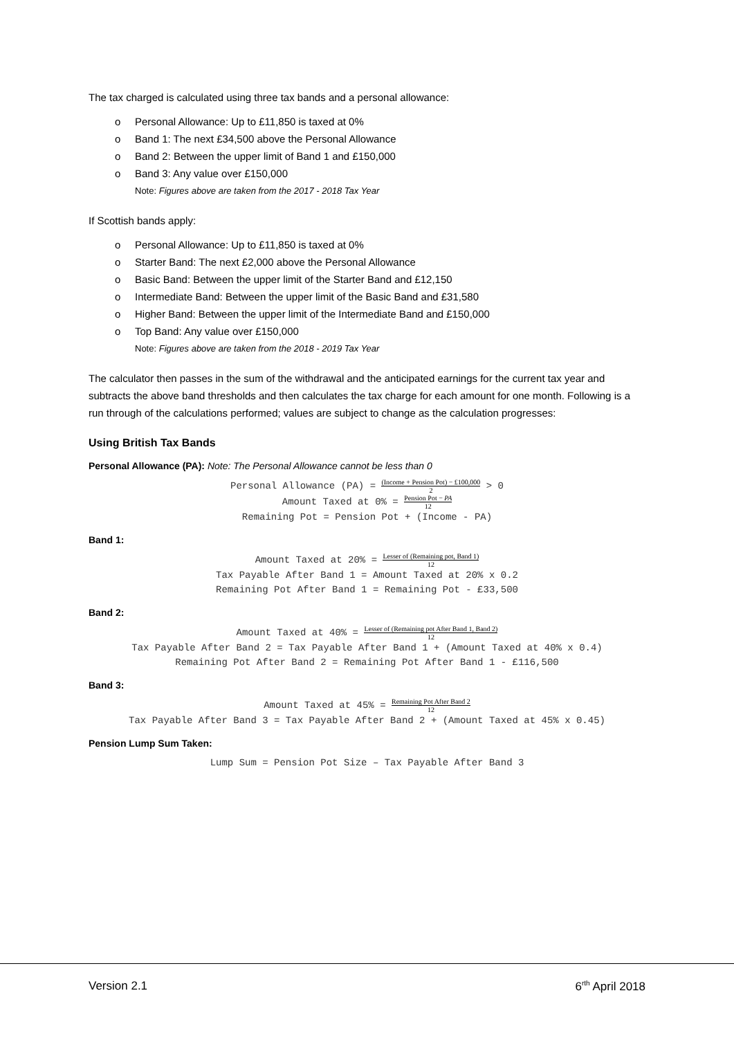The tax charged is calculated using three tax bands and a personal allowance:
o Personal Allowance: Up to £11,850 is taxed at 0%
o Band 1: The next £34,500 above the Personal Allowance
o Band 2: Between the upper limit of Band 1 and £150,000
o Band 3: Any value over £150,000
Note: Figures above are taken from the 2017 - 2018 Tax Year
If Scottish bands apply:
o Personal Allowance: Up to £11,850 is taxed at 0%
o Starter Band: The next £2,000 above the Personal Allowance
o Basic Band: Between the upper limit of the Starter Band and £12,150
o Intermediate Band: Between the upper limit of the Basic Band and £31,580
o Higher Band: Between the upper limit of the Intermediate Band and £150,000
o Top Band: Any value over £150,000
Note: Figures above are taken from the 2018 - 2019 Tax Year
The calculator then passes in the sum of the withdrawal and the anticipated earnings for the current tax year and subtracts the above band thresholds and then calculates the tax charge for each amount for one month. Following is a run through of the calculations performed; values are subject to change as the calculation progresses:
Using British Tax Bands
Personal Allowance (PA): Note: The Personal Allowance cannot be less than 0
Personal Allowance (PA) = (Income + Pension Pot) − £100,000 2 > 0
Amount Taxed at 0% = Pension Pot − PA 12
Remaining Pot = Pension Pot + (Income - PA)
Band 1:
Amount Taxed at 20% = Lesser of (Remaining pot, Band 1) 12
Tax Payable After Band 1 = Amount Taxed at 20% x 0.2
Remaining Pot After Band 1 = Remaining Pot - £33,500
Band 2:
Amount Taxed at 40% = Lesser of (Remaining pot After Band 1, Band 2) 12
Tax Payable After Band 2 = Tax Payable After Band 1 + (Amount Taxed at 40% x 0.4)
Remaining Pot After Band 2 = Remaining Pot After Band 1 - £116,500
Band 3:
Amount Taxed at 45% = Remaining Pot After Band 2 12
Tax Payable After Band 3 = Tax Payable After Band 2 + (Amount Taxed at 45% x 0.45)
Pension Lump Sum Taken:
Lump Sum = Pension Pot Size – Tax Payable After Band 3
Version 2.1 6<sup>rth</sup> April 2018